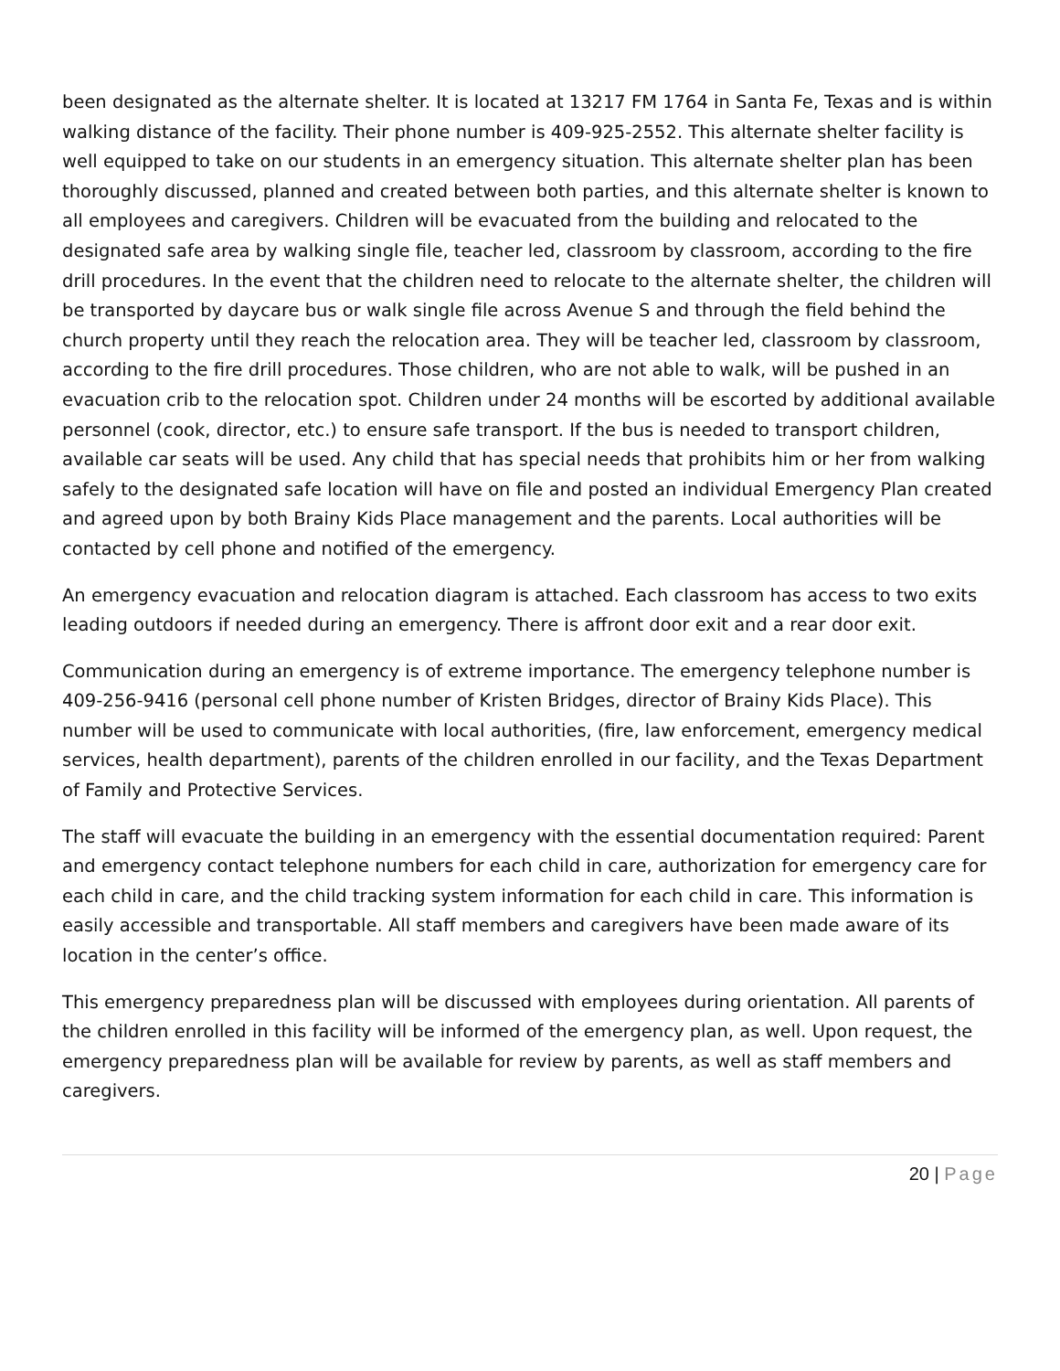been designated as the alternate shelter. It is located at 13217 FM 1764 in Santa Fe, Texas and is within walking distance of the facility. Their phone number is 409-925-2552. This alternate shelter facility is well equipped to take on our students in an emergency situation. This alternate shelter plan has been thoroughly discussed, planned and created between both parties, and this alternate shelter is known to all employees and caregivers. Children will be evacuated from the building and relocated to the designated safe area by walking single file, teacher led, classroom by classroom, according to the fire drill procedures. In the event that the children need to relocate to the alternate shelter, the children will be transported by daycare bus or walk single file across Avenue S and through the field behind the church property until they reach the relocation area. They will be teacher led, classroom by classroom, according to the fire drill procedures. Those children, who are not able to walk, will be pushed in an evacuation crib to the relocation spot. Children under 24 months will be escorted by additional available personnel (cook, director, etc.) to ensure safe transport. If the bus is needed to transport children, available car seats will be used. Any child that has special needs that prohibits him or her from walking safely to the designated safe location will have on file and posted an individual Emergency Plan created and agreed upon by both Brainy Kids Place management and the parents. Local authorities will be contacted by cell phone and notified of the emergency.
An emergency evacuation and relocation diagram is attached. Each classroom has access to two exits leading outdoors if needed during an emergency. There is affront door exit and a rear door exit.
Communication during an emergency is of extreme importance. The emergency telephone number is 409-256-9416 (personal cell phone number of Kristen Bridges, director of Brainy Kids Place). This number will be used to communicate with local authorities, (fire, law enforcement, emergency medical services, health department), parents of the children enrolled in our facility, and the Texas Department of Family and Protective Services.
The staff will evacuate the building in an emergency with the essential documentation required: Parent and emergency contact telephone numbers for each child in care, authorization for emergency care for each child in care, and the child tracking system information for each child in care. This information is easily accessible and transportable. All staff members and caregivers have been made aware of its location in the center’s office.
This emergency preparedness plan will be discussed with employees during orientation. All parents of the children enrolled in this facility will be informed of the emergency plan, as well. Upon request, the emergency preparedness plan will be available for review by parents, as well as staff members and caregivers.
20 | Page